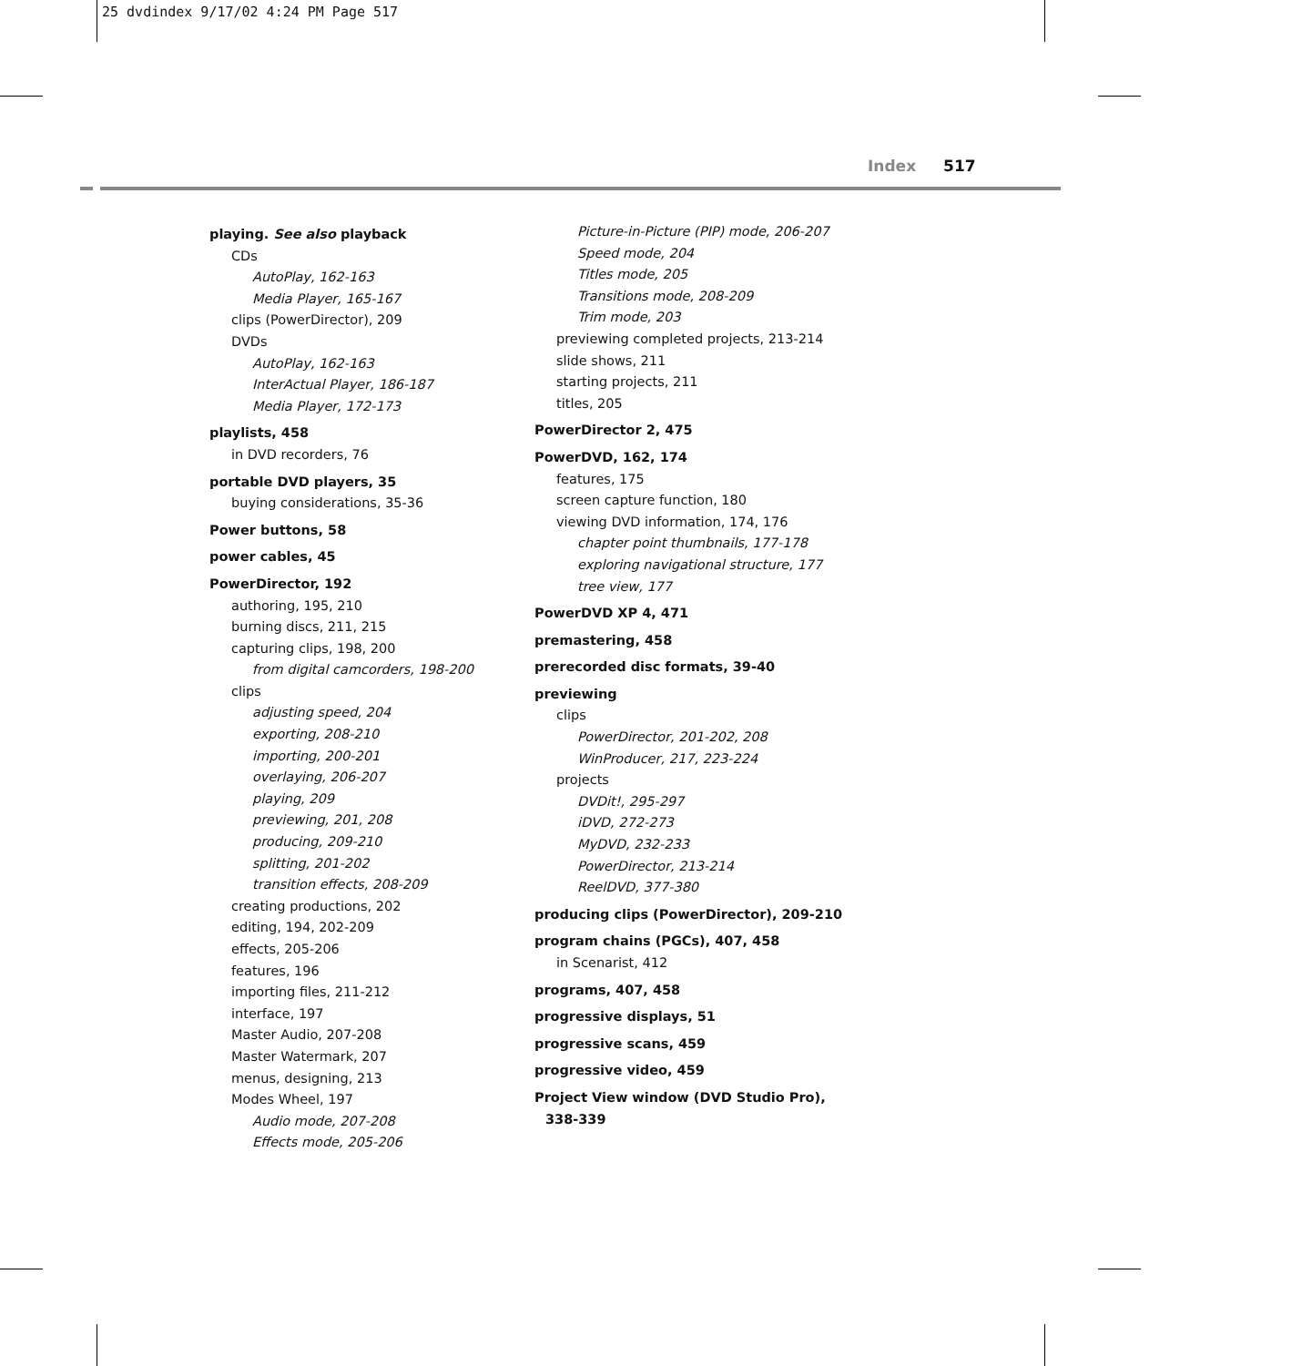25 dvdindex 9/17/02 4:24 PM Page 517
Index 517
playing. See also playback
CDs
AutoPlay, 162-163
Media Player, 165-167
clips (PowerDirector), 209
DVDs
AutoPlay, 162-163
InterActual Player, 186-187
Media Player, 172-173
playlists, 458
in DVD recorders, 76
portable DVD players, 35
buying considerations, 35-36
Power buttons, 58
power cables, 45
PowerDirector, 192
authoring, 195, 210
burning discs, 211, 215
capturing clips, 198, 200
from digital camcorders, 198-200
clips
adjusting speed, 204
exporting, 208-210
importing, 200-201
overlaying, 206-207
playing, 209
previewing, 201, 208
producing, 209-210
splitting, 201-202
transition effects, 208-209
creating productions, 202
editing, 194, 202-209
effects, 205-206
features, 196
importing files, 211-212
interface, 197
Master Audio, 207-208
Master Watermark, 207
menus, designing, 213
Modes Wheel, 197
Audio mode, 207-208
Effects mode, 205-206
Picture-in-Picture (PIP) mode, 206-207
Speed mode, 204
Titles mode, 205
Transitions mode, 208-209
Trim mode, 203
previewing completed projects, 213-214
slide shows, 211
starting projects, 211
titles, 205
PowerDirector 2, 475
PowerDVD, 162, 174
features, 175
screen capture function, 180
viewing DVD information, 174, 176
chapter point thumbnails, 177-178
exploring navigational structure, 177
tree view, 177
PowerDVD XP 4, 471
premastering, 458
prerecorded disc formats, 39-40
previewing
clips
PowerDirector, 201-202, 208
WinProducer, 217, 223-224
projects
DVDit!, 295-297
iDVD, 272-273
MyDVD, 232-233
PowerDirector, 213-214
ReelDVD, 377-380
producing clips (PowerDirector), 209-210
program chains (PGCs), 407, 458
in Scenarist, 412
programs, 407, 458
progressive displays, 51
progressive scans, 459
progressive video, 459
Project View window (DVD Studio Pro), 338-339